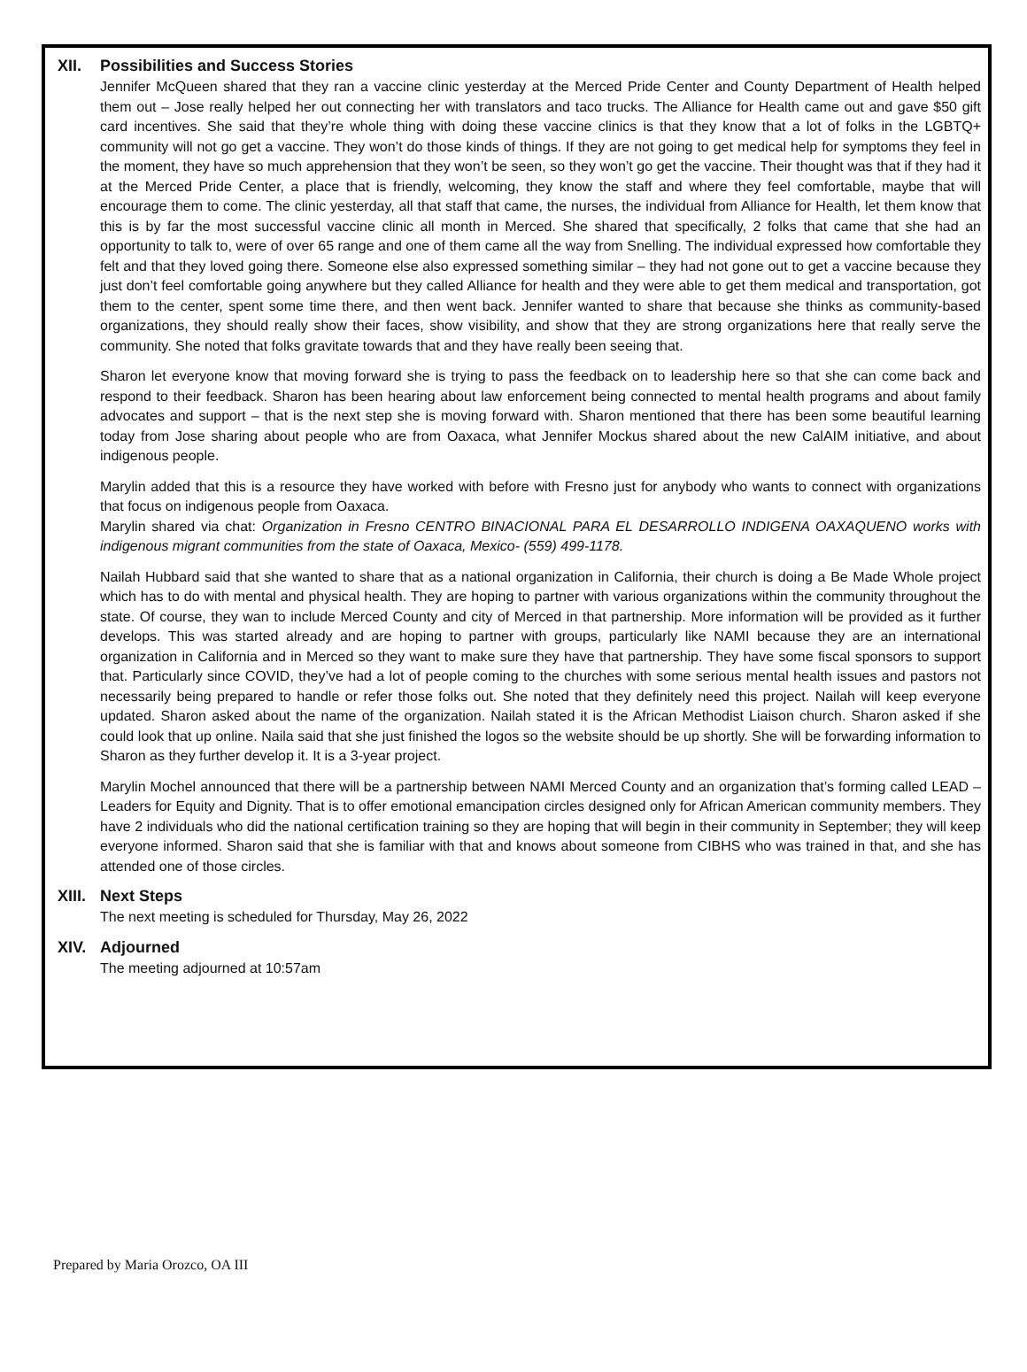XII. Possibilities and Success Stories
Jennifer McQueen shared that they ran a vaccine clinic yesterday at the Merced Pride Center and County Department of Health helped them out – Jose really helped her out connecting her with translators and taco trucks. The Alliance for Health came out and gave $50 gift card incentives. She said that they’re whole thing with doing these vaccine clinics is that they know that a lot of folks in the LGBTQ+ community will not go get a vaccine. They won’t do those kinds of things. If they are not going to get medical help for symptoms they feel in the moment, they have so much apprehension that they won’t be seen, so they won’t go get the vaccine. Their thought was that if they had it at the Merced Pride Center, a place that is friendly, welcoming, they know the staff and where they feel comfortable, maybe that will encourage them to come. The clinic yesterday, all that staff that came, the nurses, the individual from Alliance for Health, let them know that this is by far the most successful vaccine clinic all month in Merced. She shared that specifically, 2 folks that came that she had an opportunity to talk to, were of over 65 range and one of them came all the way from Snelling. The individual expressed how comfortable they felt and that they loved going there. Someone else also expressed something similar – they had not gone out to get a vaccine because they just don’t feel comfortable going anywhere but they called Alliance for health and they were able to get them medical and transportation, got them to the center, spent some time there, and then went back. Jennifer wanted to share that because she thinks as community-based organizations, they should really show their faces, show visibility, and show that they are strong organizations here that really serve the community. She noted that folks gravitate towards that and they have really been seeing that.
Sharon let everyone know that moving forward she is trying to pass the feedback on to leadership here so that she can come back and respond to their feedback. Sharon has been hearing about law enforcement being connected to mental health programs and about family advocates and support – that is the next step she is moving forward with. Sharon mentioned that there has been some beautiful learning today from Jose sharing about people who are from Oaxaca, what Jennifer Mockus shared about the new CalAIM initiative, and about indigenous people.
Marylin added that this is a resource they have worked with before with Fresno just for anybody who wants to connect with organizations that focus on indigenous people from Oaxaca.
Marylin shared via chat: Organization in Fresno CENTRO BINACIONAL PARA EL DESARROLLO INDIGENA OAXAQUENO works with indigenous migrant communities from the state of Oaxaca, Mexico- (559) 499-1178.
Nailah Hubbard said that she wanted to share that as a national organization in California, their church is doing a Be Made Whole project which has to do with mental and physical health. They are hoping to partner with various organizations within the community throughout the state. Of course, they wan to include Merced County and city of Merced in that partnership. More information will be provided as it further develops. This was started already and are hoping to partner with groups, particularly like NAMI because they are an international organization in California and in Merced so they want to make sure they have that partnership. They have some fiscal sponsors to support that. Particularly since COVID, they’ve had a lot of people coming to the churches with some serious mental health issues and pastors not necessarily being prepared to handle or refer those folks out. She noted that they definitely need this project. Nailah will keep everyone updated. Sharon asked about the name of the organization. Nailah stated it is the African Methodist Liaison church. Sharon asked if she could look that up online. Naila said that she just finished the logos so the website should be up shortly. She will be forwarding information to Sharon as they further develop it. It is a 3-year project.
Marylin Mochel announced that there will be a partnership between NAMI Merced County and an organization that’s forming called LEAD – Leaders for Equity and Dignity. That is to offer emotional emancipation circles designed only for African American community members. They have 2 individuals who did the national certification training so they are hoping that will begin in their community in September; they will keep everyone informed. Sharon said that she is familiar with that and knows about someone from CIBHS who was trained in that, and she has attended one of those circles.
XIII. Next Steps
The next meeting is scheduled for Thursday, May 26, 2022
XIV. Adjourned
The meeting adjourned at 10:57am
Prepared by Maria Orozco, OA III